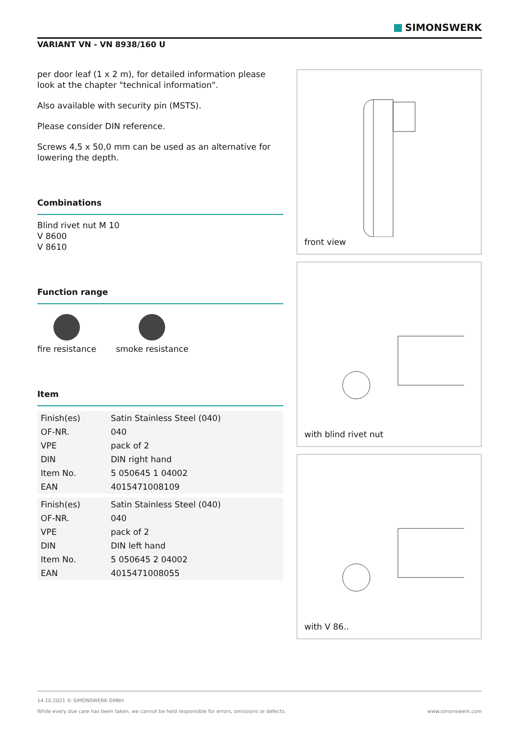SIMONSWERK
VARIANT VN - VN 8938/160 U
per door leaf (1 x 2 m), for detailed information please look at the chapter "technical information".
Also available with security pin (MSTS).
Please consider DIN reference.
Screws 4,5 x 50,0 mm can be used as an alternative for lowering the depth.
Combinations
Blind rivet nut M 10
V 8600
V 8610
Function range
fire resistance smoke resistance
Item
| Finish(es) | Satin Stainless Steel (040) |
| OF-NR. | 040 |
| VPE | pack of 2 |
| DIN | DIN right hand |
| Item No. | 5 050645 1 04002 |
| EAN | 4015471008109 |
| Finish(es) | Satin Stainless Steel (040) |
| OF-NR. | 040 |
| VPE | pack of 2 |
| DIN | DIN left hand |
| Item No. | 5 050645 2 04002 |
| EAN | 4015471008055 |
front view
with blind rivet nut
with V 86..
14.10.2021 © SIMONSWERK GMBH
While every due care has been taken, we cannot be held responsible for errors, omissions or defects. www.simonswerk.com